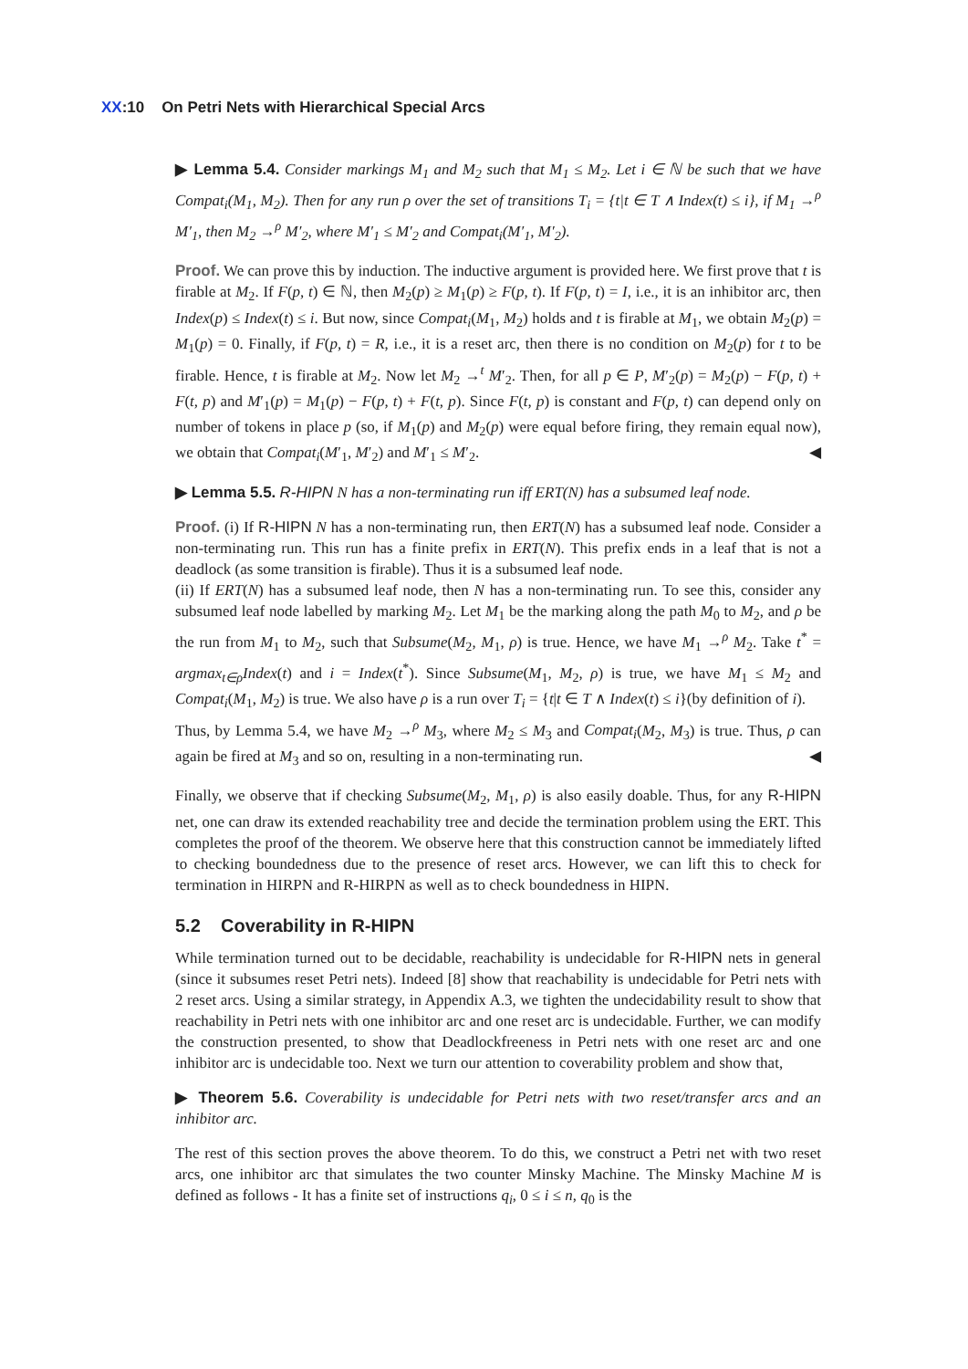XX:10 On Petri Nets with Hierarchical Special Arcs
▶ Lemma 5.4. Consider markings M<sub>1</sub> and M<sub>2</sub> such that M<sub>1</sub> ≤ M<sub>2</sub>. Let i ∈ ℕ be such that we have Compat<sub>i</sub>(M<sub>1</sub>, M<sub>2</sub>). Then for any run ρ over the set of transitions T<sub>i</sub> = {t|t ∈ T ∧ Index(t) ≤ i}, if M<sub>1</sub> →<sup>ρ</sup> M′<sub>1</sub>, then M<sub>2</sub> →<sup>ρ</sup> M′<sub>2</sub>, where M′<sub>1</sub> ≤ M′<sub>2</sub> and Compat<sub>i</sub>(M′<sub>1</sub>, M′<sub>2</sub>).
Proof. We can prove this by induction. The inductive argument is provided here. We first prove that t is firable at M<sub>2</sub>. If F(p, t) ∈ ℕ, then M<sub>2</sub>(p) ≥ M<sub>1</sub>(p) ≥ F(p, t). If F(p, t) = I, i.e., it is an inhibitor arc, then Index(p) ≤ Index(t) ≤ i. But now, since Compat<sub>i</sub>(M<sub>1</sub>, M<sub>2</sub>) holds and t is firable at M<sub>1</sub>, we obtain M<sub>2</sub>(p) = M<sub>1</sub>(p) = 0. Finally, if F(p, t) = R, i.e., it is a reset arc, then there is no condition on M<sub>2</sub>(p) for t to be firable. Hence, t is firable at M<sub>2</sub>. Now let M<sub>2</sub> →<sup>t</sup> M′<sub>2</sub>. Then, for all p ∈ P, M′<sub>2</sub>(p) = M<sub>2</sub>(p) − F(p, t) + F(t, p) and M′<sub>1</sub>(p) = M<sub>1</sub>(p) − F(p, t) + F(t, p). Since F(t, p) is constant and F(p, t) can depend only on number of tokens in place p (so, if M<sub>1</sub>(p) and M<sub>2</sub>(p) were equal before firing, they remain equal now), we obtain that Compat<sub>i</sub>(M′<sub>1</sub>, M′<sub>2</sub>) and M′<sub>1</sub> ≤ M′<sub>2</sub>. ◀
▶ Lemma 5.5. R-HIPN N has a non-terminating run iff ERT(N) has a subsumed leaf node.
Proof. (i) If R-HIPN N has a non-terminating run, then ERT(N) has a subsumed leaf node. Consider a non-terminating run. This run has a finite prefix in ERT(N). This prefix ends in a leaf that is not a deadlock (as some transition is firable). Thus it is a subsumed leaf node.
(ii) If ERT(N) has a subsumed leaf node, then N has a non-terminating run. To see this, consider any subsumed leaf node labelled by marking M<sub>2</sub>. Let M<sub>1</sub> be the marking along the path M<sub>0</sub> to M<sub>2</sub>, and ρ be the run from M<sub>1</sub> to M<sub>2</sub>, such that Subsume(M<sub>2</sub>, M<sub>1</sub>, ρ) is true. Hence, we have M<sub>1</sub> →<sup>ρ</sup> M<sub>2</sub>. Take t<sup>*</sup> = argmax<sub>t∈ρ</sub>Index(t) and i = Index(t<sup>*</sup>). Since Subsume(M<sub>1</sub>, M<sub>2</sub>, ρ) is true, we have M<sub>1</sub> ≤ M<sub>2</sub> and Compat<sub>i</sub>(M<sub>1</sub>, M<sub>2</sub>) is true. We also have ρ is a run over T<sub>i</sub> = {t|t ∈ T ∧ Index(t) ≤ i}(by definition of i).
Thus, by Lemma 5.4, we have M<sub>2</sub> →<sup>ρ</sup> M<sub>3</sub>, where M<sub>2</sub> ≤ M<sub>3</sub> and Compat<sub>i</sub>(M<sub>2</sub>, M<sub>3</sub>) is true. Thus, ρ can again be fired at M<sub>3</sub> and so on, resulting in a non-terminating run. ◀
Finally, we observe that if checking Subsume(M<sub>2</sub>, M<sub>1</sub>, ρ) is also easily doable. Thus, for any R-HIPN net, one can draw its extended reachability tree and decide the termination problem using the ERT. This completes the proof of the theorem. We observe here that this construction cannot be immediately lifted to checking boundedness due to the presence of reset arcs. However, we can lift this to check for termination in HIRPN and R-HIRPN as well as to check boundedness in HIPN.
5.2 Coverability in R-HIPN
While termination turned out to be decidable, reachability is undecidable for R-HIPN nets in general (since it subsumes reset Petri nets). Indeed [8] show that reachability is undecidable for Petri nets with 2 reset arcs. Using a similar strategy, in Appendix A.3, we tighten the undecidability result to show that reachability in Petri nets with one inhibitor arc and one reset arc is undecidable. Further, we can modify the construction presented, to show that Deadlockfreeness in Petri nets with one reset arc and one inhibitor arc is undecidable too. Next we turn our attention to coverability problem and show that,
▶ Theorem 5.6. Coverability is undecidable for Petri nets with two reset/transfer arcs and an inhibitor arc.
The rest of this section proves the above theorem. To do this, we construct a Petri net with two reset arcs, one inhibitor arc that simulates the two counter Minsky Machine. The Minsky Machine M is defined as follows - It has a finite set of instructions q<sub>i</sub>, 0 ≤ i ≤ n, q<sub>0</sub> is the